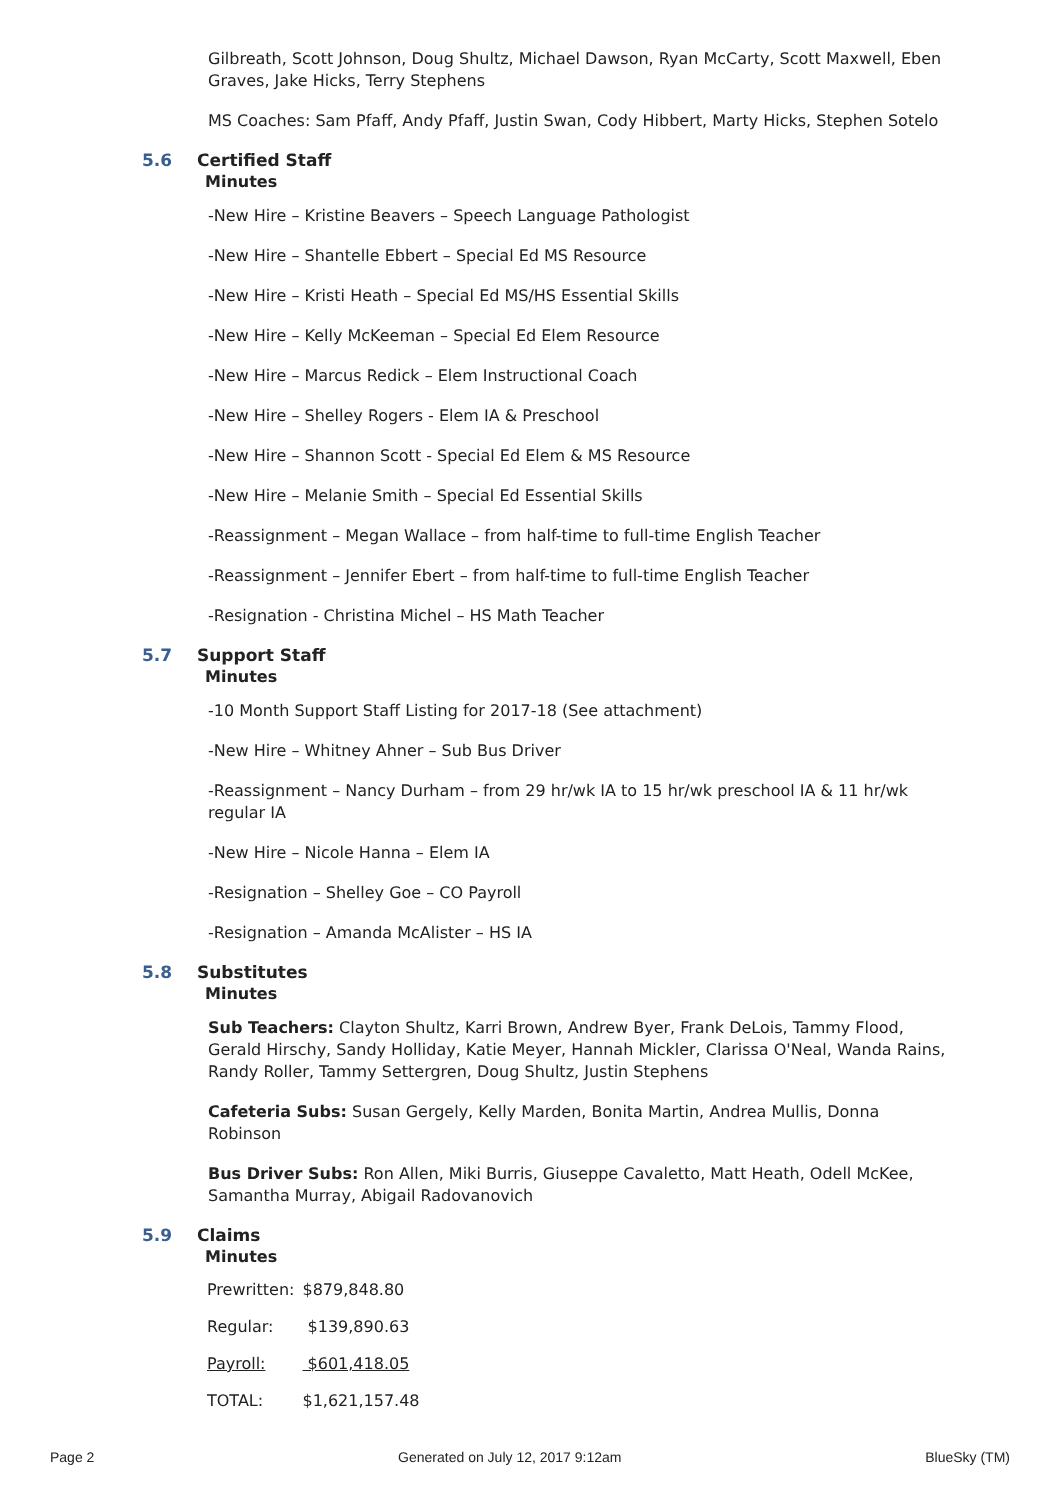Gilbreath, Scott Johnson, Doug Shultz, Michael Dawson, Ryan McCarty, Scott Maxwell, Eben Graves, Jake Hicks, Terry Stephens
MS Coaches: Sam Pfaff, Andy Pfaff, Justin Swan, Cody Hibbert, Marty Hicks, Stephen Sotelo
5.6 Certified Staff
Minutes
-New Hire – Kristine Beavers – Speech Language Pathologist
-New Hire – Shantelle Ebbert – Special Ed MS Resource
-New Hire – Kristi Heath – Special Ed MS/HS Essential Skills
-New Hire – Kelly McKeeman – Special Ed Elem Resource
-New Hire – Marcus Redick – Elem Instructional Coach
-New Hire – Shelley Rogers - Elem IA & Preschool
-New Hire – Shannon Scott - Special Ed Elem & MS Resource
-New Hire – Melanie Smith – Special Ed Essential Skills
-Reassignment – Megan Wallace – from half-time to full-time English Teacher
-Reassignment – Jennifer Ebert – from half-time to full-time English Teacher
-Resignation - Christina Michel – HS Math Teacher
5.7 Support Staff
Minutes
-10 Month Support Staff Listing for 2017-18 (See attachment)
-New Hire – Whitney Ahner – Sub Bus Driver
-Reassignment – Nancy Durham – from 29 hr/wk IA to 15 hr/wk preschool IA & 11 hr/wk regular IA
-New Hire – Nicole Hanna – Elem IA
-Resignation – Shelley Goe – CO Payroll
-Resignation – Amanda McAlister – HS IA
5.8 Substitutes
Minutes
Sub Teachers: Clayton Shultz, Karri Brown, Andrew Byer, Frank DeLois, Tammy Flood, Gerald Hirschy, Sandy Holliday, Katie Meyer, Hannah Mickler, Clarissa O'Neal, Wanda Rains, Randy Roller, Tammy Settergren, Doug Shultz, Justin Stephens
Cafeteria Subs: Susan Gergely, Kelly Marden, Bonita Martin, Andrea Mullis, Donna Robinson
Bus Driver Subs: Ron Allen, Miki Burris, Giuseppe Cavaletto, Matt Heath, Odell McKee, Samantha Murray, Abigail Radovanovich
5.9 Claims
Minutes
| Prewritten: | $879,848.80 |
| Regular: | $139,890.63 |
| Payroll: | $601,418.05 |
| TOTAL: | $1,621,157.48 |
Page 2 Generated on July 12, 2017 9:12am BlueSky (TM)